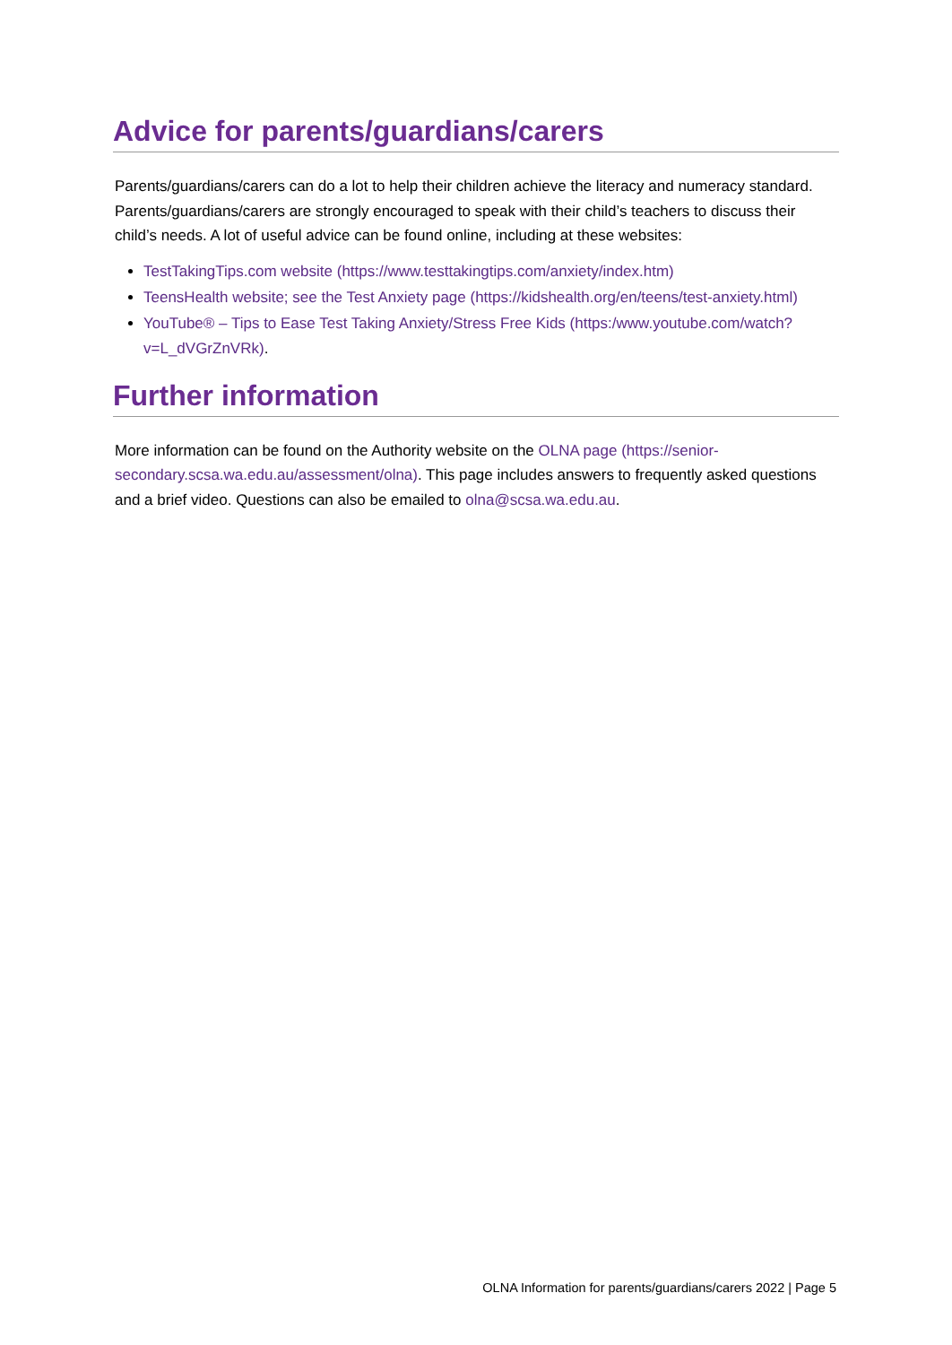Advice for parents/guardians/carers
Parents/guardians/carers can do a lot to help their children achieve the literacy and numeracy standard. Parents/guardians/carers are strongly encouraged to speak with their child’s teachers to discuss their child’s needs. A lot of useful advice can be found online, including at these websites:
TestTakingTips.com website (https://www.testtakingtips.com/anxiety/index.htm)
TeensHealth website; see the Test Anxiety page (https://kidshealth.org/en/teens/test-anxiety.html)
YouTube® – Tips to Ease Test Taking Anxiety/Stress Free Kids (https:/www.youtube.com/watch?v=L_dVGrZnVRk).
Further information
More information can be found on the Authority website on the OLNA page (https://senior-secondary.scsa.wa.edu.au/assessment/olna). This page includes answers to frequently asked questions and a brief video. Questions can also be emailed to olna@scsa.wa.edu.au.
OLNA Information for parents/guardians/carers 2022 | Page 5